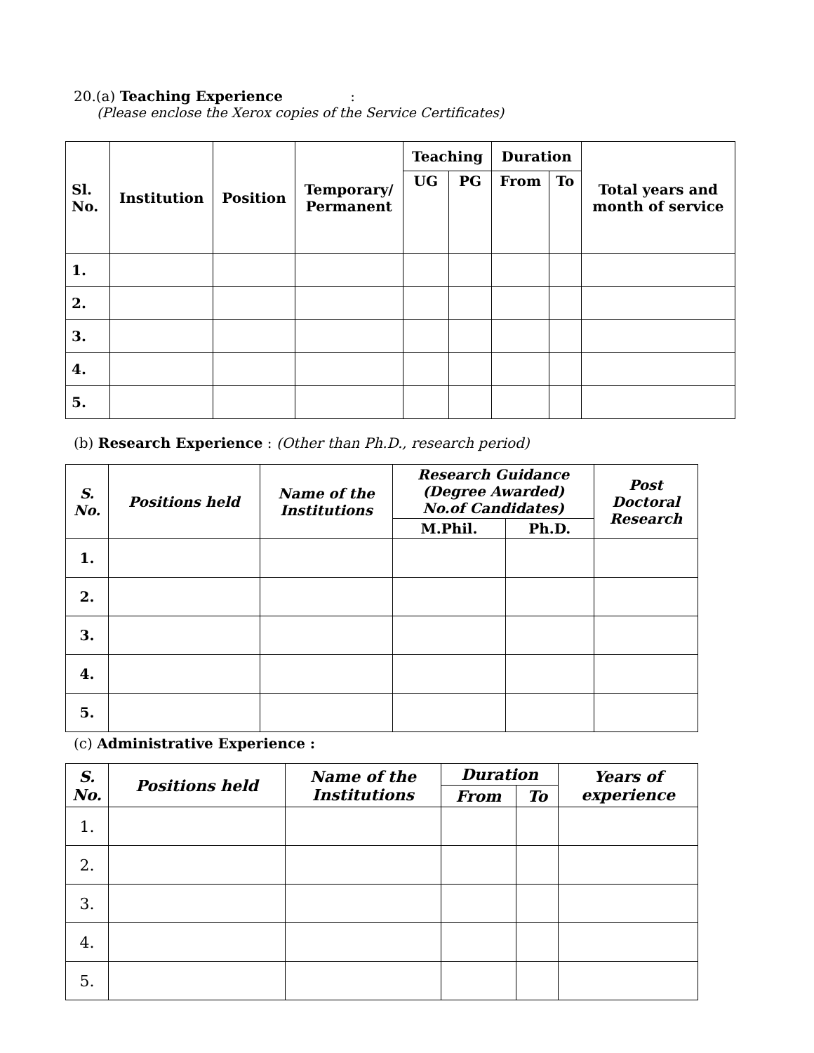20.(a) Teaching Experience :
(Please enclose the Xerox copies of the Service Certificates)
| Sl. No. | Institution | Position | Temporary/ Permanent | Teaching | | Duration | | Total years and month of service |
| --- | --- | --- | --- | --- | --- | --- | --- | --- |
| | | | | UG | PG | From | To | |
| 1. | | | | | | | | |
| 2. | | | | | | | | |
| 3. | | | | | | | | |
| 4. | | | | | | | | |
| 5. | | | | | | | | |
(b) Research Experience : (Other than Ph.D., research period)
| S. No. | Positions held | Name of the Institutions | Research Guidance (Degree Awarded) No.of Candidates) | | Post Doctoral Research |
| --- | --- | --- | --- | --- | --- |
| | | | M.Phil. | Ph.D. | |
| 1. | | | | | |
| 2. | | | | | |
| 3. | | | | | |
| 4. | | | | | |
| 5. | | | | | |
(c) Administrative Experience :
| S. No. | Positions held | Name of the Institutions | Duration | | Years of experience |
| --- | --- | --- | --- | --- | --- |
| | | | From | To | |
| 1. | | | | | |
| 2. | | | | | |
| 3. | | | | | |
| 4. | | | | | |
| 5. | | | | | |